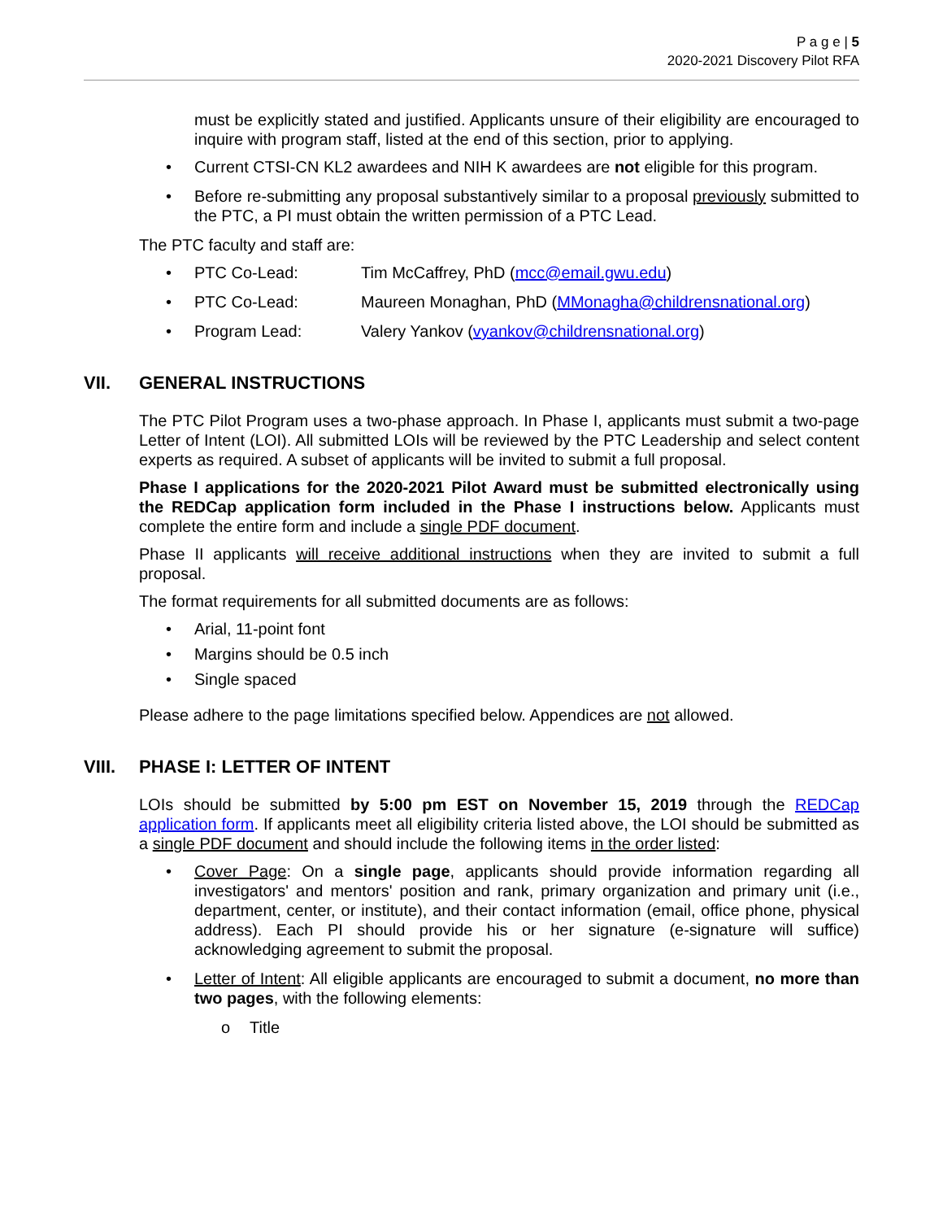P a g e | 5
2020-2021 Discovery Pilot RFA
must be explicitly stated and justified. Applicants unsure of their eligibility are encouraged to inquire with program staff, listed at the end of this section, prior to applying.
• Current CTSI-CN KL2 awardees and NIH K awardees are not eligible for this program.
• Before re-submitting any proposal substantively similar to a proposal previously submitted to the PTC, a PI must obtain the written permission of a PTC Lead.
The PTC faculty and staff are:
• PTC Co-Lead: Tim McCaffrey, PhD (mcc@email.gwu.edu)
• PTC Co-Lead: Maureen Monaghan, PhD (MMonagha@childrensnational.org)
• Program Lead: Valery Yankov (vyankov@childrensnational.org)
VII. GENERAL INSTRUCTIONS
The PTC Pilot Program uses a two-phase approach. In Phase I, applicants must submit a two-page Letter of Intent (LOI). All submitted LOIs will be reviewed by the PTC Leadership and select content experts as required. A subset of applicants will be invited to submit a full proposal.
Phase I applications for the 2020-2021 Pilot Award must be submitted electronically using the REDCap application form included in the Phase I instructions below. Applicants must complete the entire form and include a single PDF document.
Phase II applicants will receive additional instructions when they are invited to submit a full proposal.
The format requirements for all submitted documents are as follows:
• Arial, 11-point font
• Margins should be 0.5 inch
• Single spaced
Please adhere to the page limitations specified below. Appendices are not allowed.
VIII. PHASE I: LETTER OF INTENT
LOIs should be submitted by 5:00 pm EST on November 15, 2019 through the REDCap application form. If applicants meet all eligibility criteria listed above, the LOI should be submitted as a single PDF document and should include the following items in the order listed:
• Cover Page: On a single page, applicants should provide information regarding all investigators' and mentors' position and rank, primary organization and primary unit (i.e., department, center, or institute), and their contact information (email, office phone, physical address). Each PI should provide his or her signature (e-signature will suffice) acknowledging agreement to submit the proposal.
• Letter of Intent: All eligible applicants are encouraged to submit a document, no more than two pages, with the following elements:
o Title